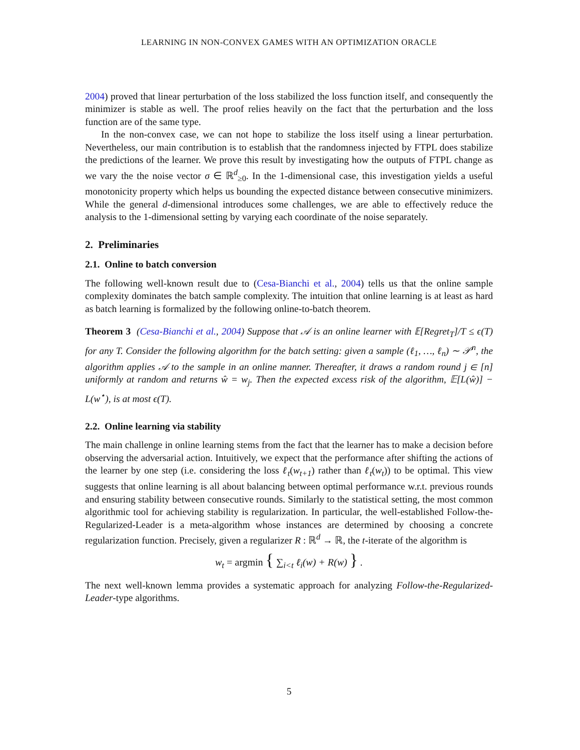LEARNING IN NON-CONVEX GAMES WITH AN OPTIMIZATION ORACLE
2004) proved that linear perturbation of the loss stabilized the loss function itself, and consequently the minimizer is stable as well. The proof relies heavily on the fact that the perturbation and the loss function are of the same type.
In the non-convex case, we can not hope to stabilize the loss itself using a linear perturbation. Nevertheless, our main contribution is to establish that the randomness injected by FTPL does stabilize the predictions of the learner. We prove this result by investigating how the outputs of FTPL change as we vary the the noise vector σ ∈ ℝ<sup>d</sup><sub>≥0</sub>. In the 1-dimensional case, this investigation yields a useful monotonicity property which helps us bounding the expected distance between consecutive minimizers. While the general d-dimensional introduces some challenges, we are able to effectively reduce the analysis to the 1-dimensional setting by varying each coordinate of the noise separately.
2. Preliminaries
2.1. Online to batch conversion
The following well-known result due to (Cesa-Bianchi et al., 2004) tells us that the online sample complexity dominates the batch sample complexity. The intuition that online learning is at least as hard as batch learning is formalized by the following online-to-batch theorem.
Theorem 3 (Cesa-Bianchi et al., 2004) Suppose that 𝒜 is an online learner with 𝔼[Regret<sub>T</sub>]/T ≤ ϵ(T) for any T. Consider the following algorithm for the batch setting: given a sample (ℓ<sub>1</sub>, …, ℓ<sub>n</sub>) ∼ 𝒫<sup>n</sup>, the algorithm applies 𝒜 to the sample in an online manner. Thereafter, it draws a random round j ∈ [n] uniformly at random and returns ŵ = w<sub>j</sub>. Then the expected excess risk of the algorithm, 𝔼[L(ŵ)] − L(w<sup>⋆</sup>), is at most ϵ(T).
2.2. Online learning via stability
The main challenge in online learning stems from the fact that the learner has to make a decision before observing the adversarial action. Intuitively, we expect that the performance after shifting the actions of the learner by one step (i.e. considering the loss ℓ<sub>t</sub>(w<sub>t+1</sub>) rather than ℓ<sub>t</sub>(w<sub>t</sub>)) to be optimal. This view suggests that online learning is all about balancing between optimal performance w.r.t. previous rounds and ensuring stability between consecutive rounds. Similarly to the statistical setting, the most common algorithmic tool for achieving stability is regularization. In particular, the well-established Follow-the-Regularized-Leader is a meta-algorithm whose instances are determined by choosing a concrete regularization function. Precisely, given a regularizer R : ℝ<sup>d</sup> → ℝ, the t-iterate of the algorithm is
w<sub>t</sub> = argmin { ∑<sub>i<t</sub> ℓ<sub>i</sub>(w) + R(w) } .
The next well-known lemma provides a systematic approach for analyzing Follow-the-Regularized-Leader-type algorithms.
5